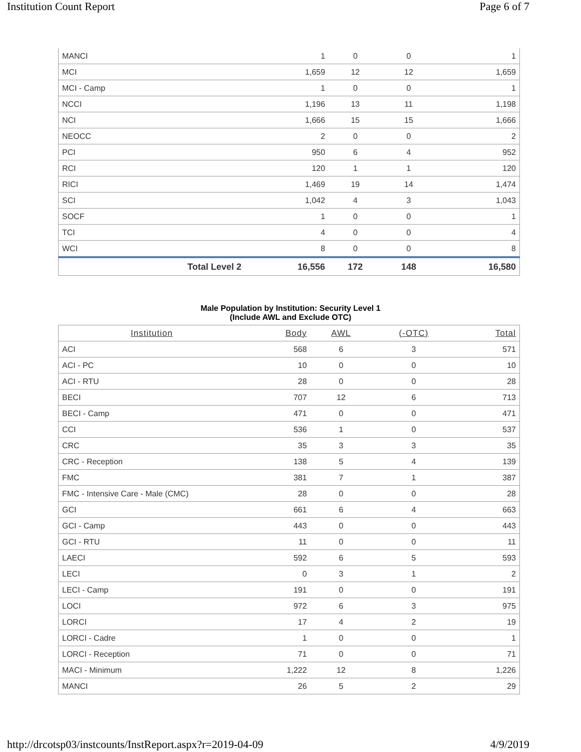Institution Count Report Page 6 of 7
| MANCI | 1 | 0 | 0 | 1 |
| MCI | 1,659 | 12 | 12 | 1,659 |
| MCI - Camp | 1 | 0 | 0 | 1 |
| NCCI | 1,196 | 13 | 11 | 1,198 |
| NCI | 1,666 | 15 | 15 | 1,666 |
| NEOCC | 2 | 0 | 0 | 2 |
| PCI | 950 | 6 | 4 | 952 |
| RCI | 120 | 1 | 1 | 120 |
| RICI | 1,469 | 19 | 14 | 1,474 |
| SCI | 1,042 | 4 | 3 | 1,043 |
| SOCF | 1 | 0 | 0 | 1 |
| TCI | 4 | 0 | 0 | 4 |
| WCI | 8 | 0 | 0 | 8 |
| Total Level 2 | 16,556 | 172 | 148 | 16,580 |
Male Population by Institution: Security Level 1
(Include AWL and Exclude OTC)
| Institution | Body | AWL | (-OTC) | Total |
| --- | --- | --- | --- | --- |
| ACI | 568 | 6 | 3 | 571 |
| ACI - PC | 10 | 0 | 0 | 10 |
| ACI - RTU | 28 | 0 | 0 | 28 |
| BECI | 707 | 12 | 6 | 713 |
| BECI - Camp | 471 | 0 | 0 | 471 |
| CCI | 536 | 1 | 0 | 537 |
| CRC | 35 | 3 | 3 | 35 |
| CRC - Reception | 138 | 5 | 4 | 139 |
| FMC | 381 | 7 | 1 | 387 |
| FMC - Intensive Care - Male (CMC) | 28 | 0 | 0 | 28 |
| GCI | 661 | 6 | 4 | 663 |
| GCI - Camp | 443 | 0 | 0 | 443 |
| GCI - RTU | 11 | 0 | 0 | 11 |
| LAECI | 592 | 6 | 5 | 593 |
| LECI | 0 | 3 | 1 | 2 |
| LECI - Camp | 191 | 0 | 0 | 191 |
| LOCI | 972 | 6 | 3 | 975 |
| LORCI | 17 | 4 | 2 | 19 |
| LORCI - Cadre | 1 | 0 | 0 | 1 |
| LORCI - Reception | 71 | 0 | 0 | 71 |
| MACI - Minimum | 1,222 | 12 | 8 | 1,226 |
| MANCI | 26 | 5 | 2 | 29 |
http://drcotsp03/instcounts/InstReport.aspx?r=2019-04-09 4/9/2019